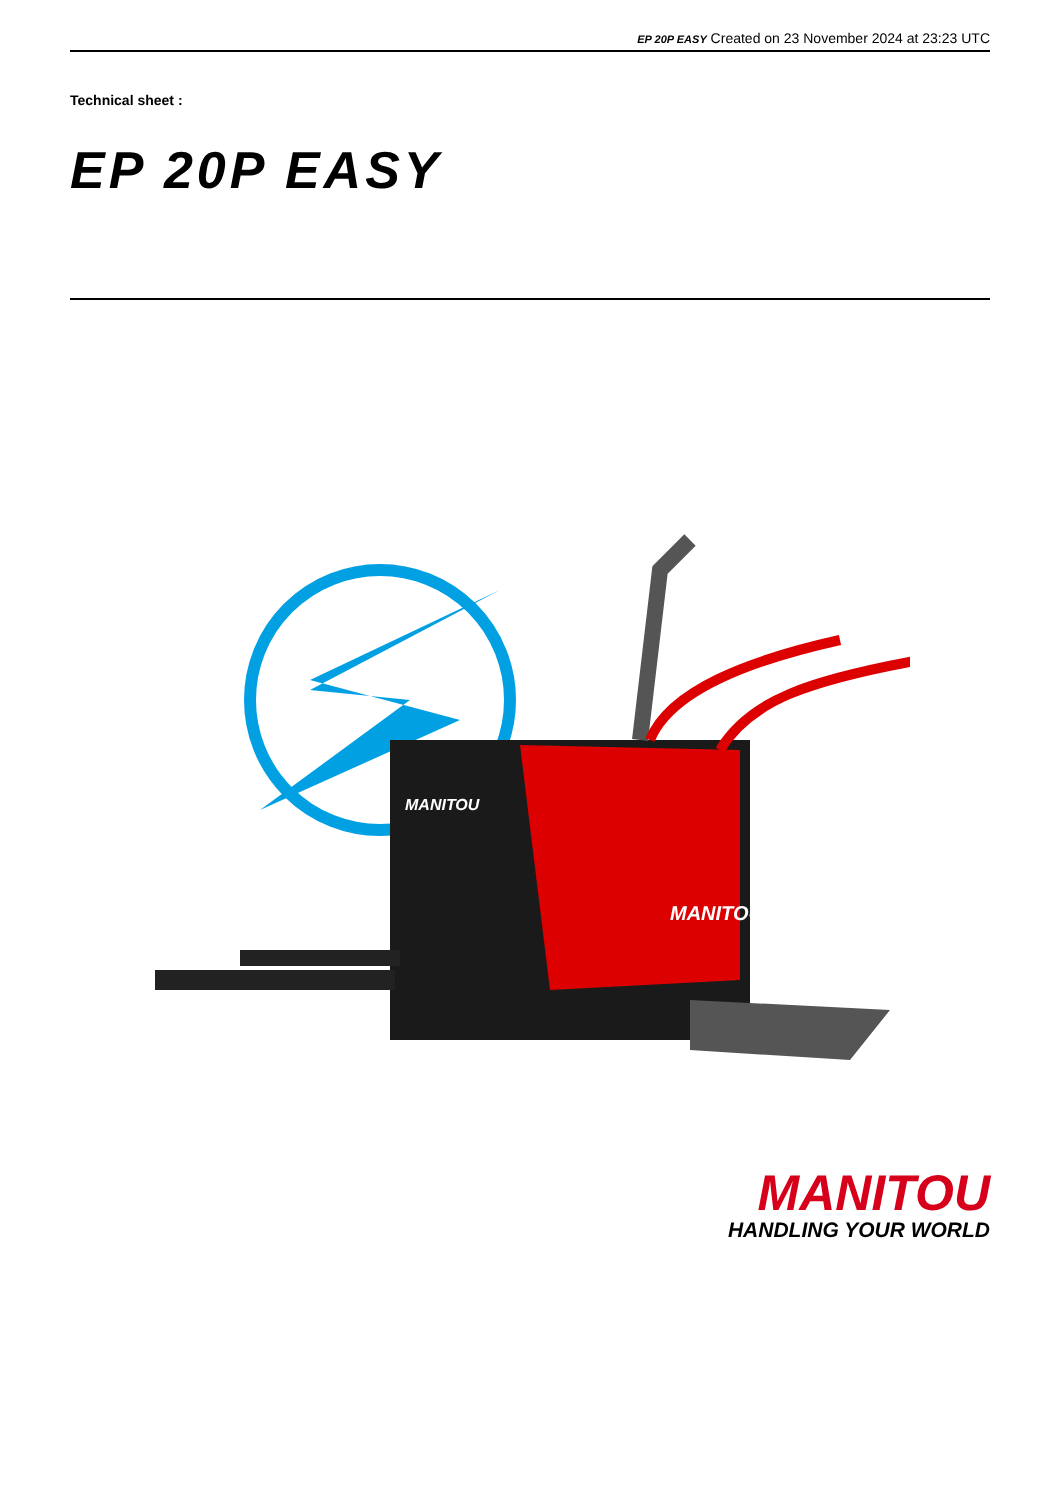EP 20P EASY Created on 23 November 2024 at 23:23 UTC
Technical sheet :
EP 20P EASY
MANITOU
MANITOU
MANITOU
HANDLING YOUR WORLD